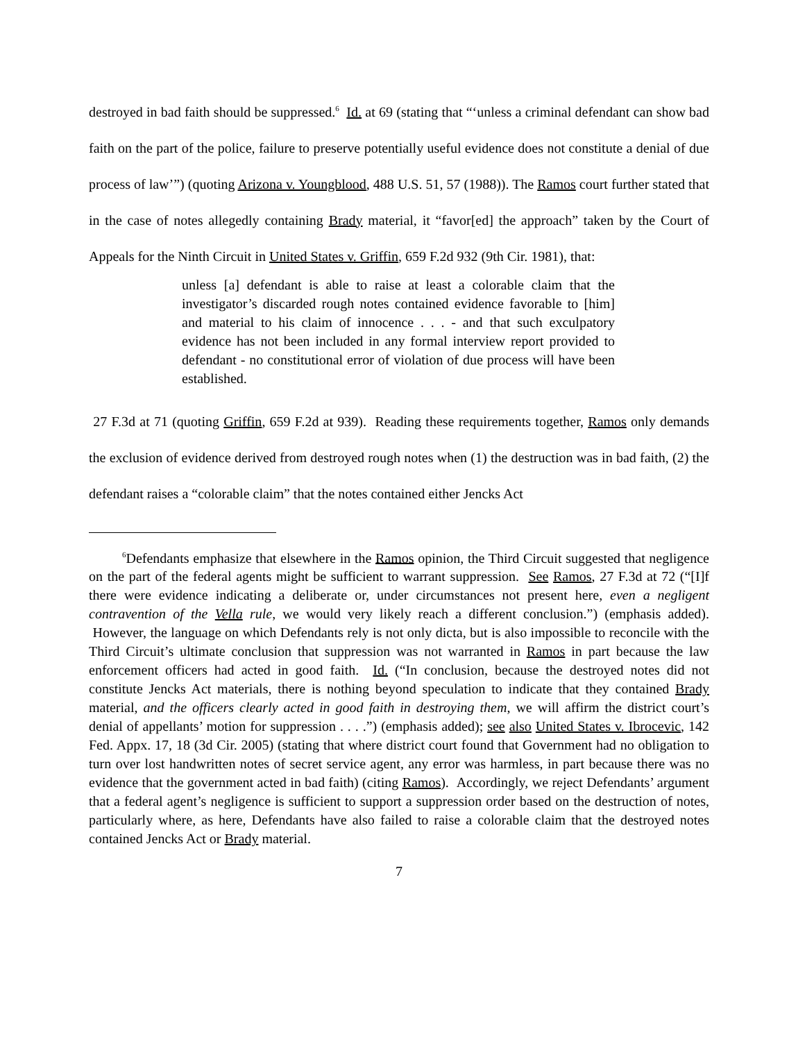destroyed in bad faith should be suppressed.<sup>6</sup> Id. at 69 (stating that “‘unless a criminal defendant can show bad faith on the part of the police, failure to preserve potentially useful evidence does not constitute a denial of due process of law’”) (quoting Arizona v. Youngblood, 488 U.S. 51, 57 (1988)). The Ramos court further stated that in the case of notes allegedly containing Brady material, it “favor[ed] the approach” taken by the Court of Appeals for the Ninth Circuit in United States v. Griffin, 659 F.2d 932 (9th Cir. 1981), that:
unless [a] defendant is able to raise at least a colorable claim that the investigator’s discarded rough notes contained evidence favorable to [him] and material to his claim of innocence . . . - and that such exculpatory evidence has not been included in any formal interview report provided to defendant - no constitutional error of violation of due process will have been established.
27 F.3d at 71 (quoting Griffin, 659 F.2d at 939). Reading these requirements together, Ramos only demands the exclusion of evidence derived from destroyed rough notes when (1) the destruction was in bad faith, (2) the defendant raises a “colorable claim” that the notes contained either Jencks Act
<sup>6</sup> Defendants emphasize that elsewhere in the Ramos opinion, the Third Circuit suggested that negligence on the part of the federal agents might be sufficient to warrant suppression. See Ramos, 27 F.3d at 72 (“[I]f there were evidence indicating a deliberate or, under circumstances not present here, even a negligent contravention of the Vella rule, we would very likely reach a different conclusion.”) (emphasis added). However, the language on which Defendants rely is not only dicta, but is also impossible to reconcile with the Third Circuit’s ultimate conclusion that suppression was not warranted in Ramos in part because the law enforcement officers had acted in good faith. Id. (“In conclusion, because the destroyed notes did not constitute Jencks Act materials, there is nothing beyond speculation to indicate that they contained Brady material, and the officers clearly acted in good faith in destroying them, we will affirm the district court’s denial of appellants’ motion for suppression . . . .”) (emphasis added); see also United States v. Ibrocevic, 142 Fed. Appx. 17, 18 (3d Cir. 2005) (stating that where district court found that Government had no obligation to turn over lost handwritten notes of secret service agent, any error was harmless, in part because there was no evidence that the government acted in bad faith) (citing Ramos). Accordingly, we reject Defendants’ argument that a federal agent’s negligence is sufficient to support a suppression order based on the destruction of notes, particularly where, as here, Defendants have also failed to raise a colorable claim that the destroyed notes contained Jencks Act or Brady material.
7